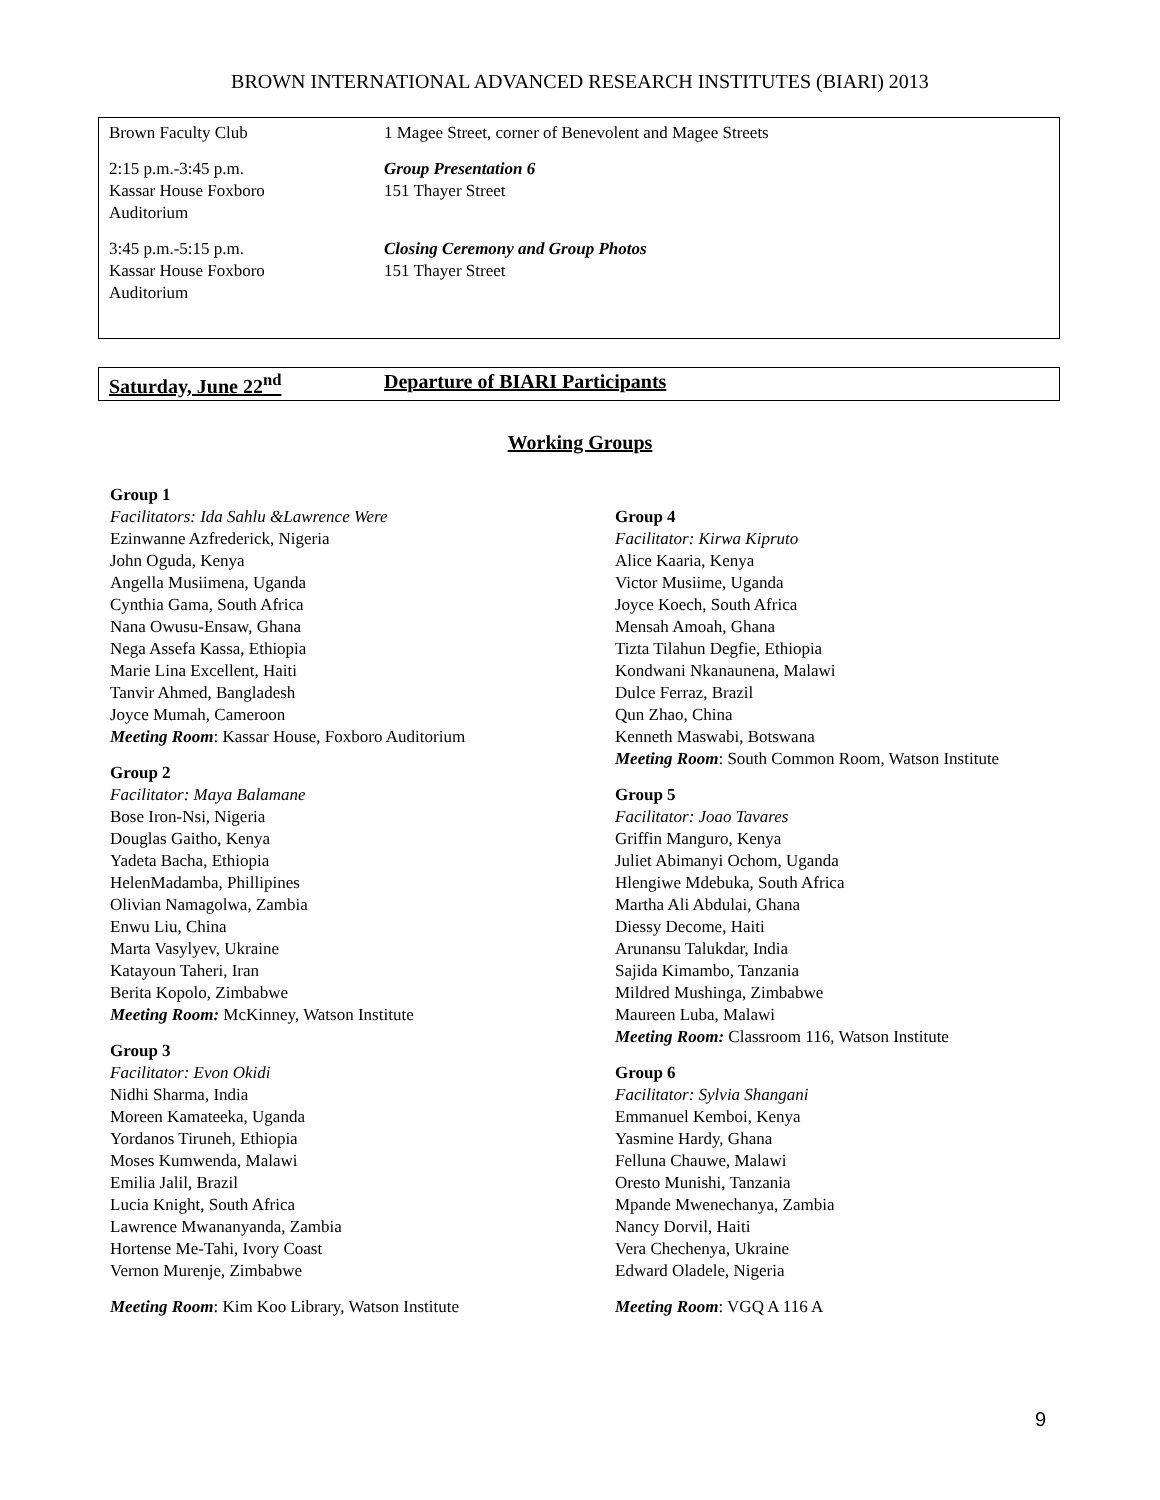BROWN INTERNATIONAL ADVANCED RESEARCH INSTITUTES (BIARI) 2013
| Brown Faculty Club | 1 Magee Street, corner of Benevolent and Magee Streets |
| 2:15 p.m.-3:45 p.m. Kassar House Foxboro Auditorium | Group Presentation 6 151 Thayer Street |
| 3:45 p.m.-5:15 p.m. Kassar House Foxboro Auditorium | Closing Ceremony and Group Photos 151 Thayer Street |
Saturday, June 22<sup>nd</sup> Departure of BIARI Participants
Working Groups
Group 1
Facilitators: Ida Sahlu &Lawrence Were
Ezinwanne Azfrederick, Nigeria
John Oguda, Kenya
Angella Musiimena, Uganda
Cynthia Gama, South Africa
Nana Owusu-Ensaw, Ghana
Nega Assefa Kassa, Ethiopia
Marie Lina Excellent, Haiti
Tanvir Ahmed, Bangladesh
Joyce Mumah, Cameroon
Meeting Room: Kassar House, Foxboro Auditorium
Group 2
Facilitator: Maya Balamane
Bose Iron-Nsi, Nigeria
Douglas Gaitho, Kenya
Yadeta Bacha, Ethiopia
HelenMadamba, Phillipines
Olivian Namagolwa, Zambia
Enwu Liu, China
Marta Vasylyev, Ukraine
Katayoun Taheri, Iran
Berita Kopolo, Zimbabwe
Meeting Room: McKinney, Watson Institute
Group 3
Facilitator: Evon Okidi
Nidhi Sharma, India
Moreen Kamateeka, Uganda
Yordanos Tiruneh, Ethiopia
Moses Kumwenda, Malawi
Emilia Jalil, Brazil
Lucia Knight, South Africa
Lawrence Mwananyanda, Zambia
Hortense Me-Tahi, Ivory Coast
Vernon Murenje, Zimbabwe
Meeting Room: Kim Koo Library, Watson Institute
Group 4
Facilitator: Kirwa Kipruto
Alice Kaaria, Kenya
Victor Musiime, Uganda
Joyce Koech, South Africa
Mensah Amoah, Ghana
Tizta Tilahun Degfie, Ethiopia
Kondwani Nkanaunena, Malawi
Dulce Ferraz, Brazil
Qun Zhao, China
Kenneth Maswabi, Botswana
Meeting Room: South Common Room, Watson Institute
Group 5
Facilitator: Joao Tavares
Griffin Manguro, Kenya
Juliet Abimanyi Ochom, Uganda
Hlengiwe Mdebuka, South Africa
Martha Ali Abdulai, Ghana
Diessy Decome, Haiti
Arunansu Talukdar, India
Sajida Kimambo, Tanzania
Mildred Mushinga, Zimbabwe
Maureen Luba, Malawi
Meeting Room: Classroom 116, Watson Institute
Group 6
Facilitator: Sylvia Shangani
Emmanuel Kemboi, Kenya
Yasmine Hardy, Ghana
Felluna Chauwe, Malawi
Oresto Munishi, Tanzania
Mpande Mwenechanya, Zambia
Nancy Dorvil, Haiti
Vera Chechenya, Ukraine
Edward Oladele, Nigeria
Meeting Room: VGQ A 116 A
9